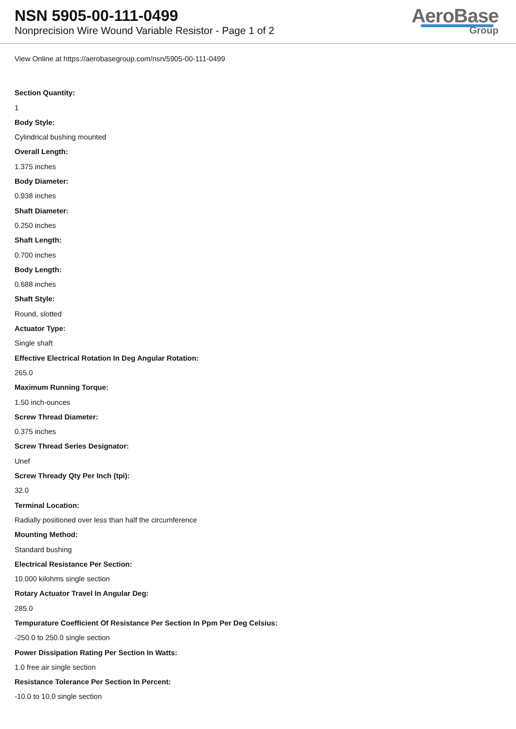NSN 5905-00-111-0499
Nonprecision Wire Wound Variable Resistor - Page 1 of 2
AeroBase
Group
View Online at https://aerobasegroup.com/nsn/5905-00-111-0499
Section Quantity:
1
Body Style:
Cylindrical bushing mounted
Overall Length:
1.375 inches
Body Diameter:
0.938 inches
Shaft Diameter:
0.250 inches
Shaft Length:
0.700 inches
Body Length:
0.688 inches
Shaft Style:
Round, slotted
Actuator Type:
Single shaft
Effective Electrical Rotation In Deg Angular Rotation:
265.0
Maximum Running Torque:
1.50 inch-ounces
Screw Thread Diameter:
0.375 inches
Screw Thread Series Designator:
Unef
Screw Thready Qty Per Inch (tpi):
32.0
Terminal Location:
Radially positioned over less than half the circumference
Mounting Method:
Standard bushing
Electrical Resistance Per Section:
10.000 kilohms single section
Rotary Actuator Travel In Angular Deg:
285.0
Tempurature Coefficient Of Resistance Per Section In Ppm Per Deg Celsius:
-250.0 to 250.0 single section
Power Dissipation Rating Per Section In Watts:
1.0 free air single section
Resistance Tolerance Per Section In Percent:
-10.0 to 10.0 single section